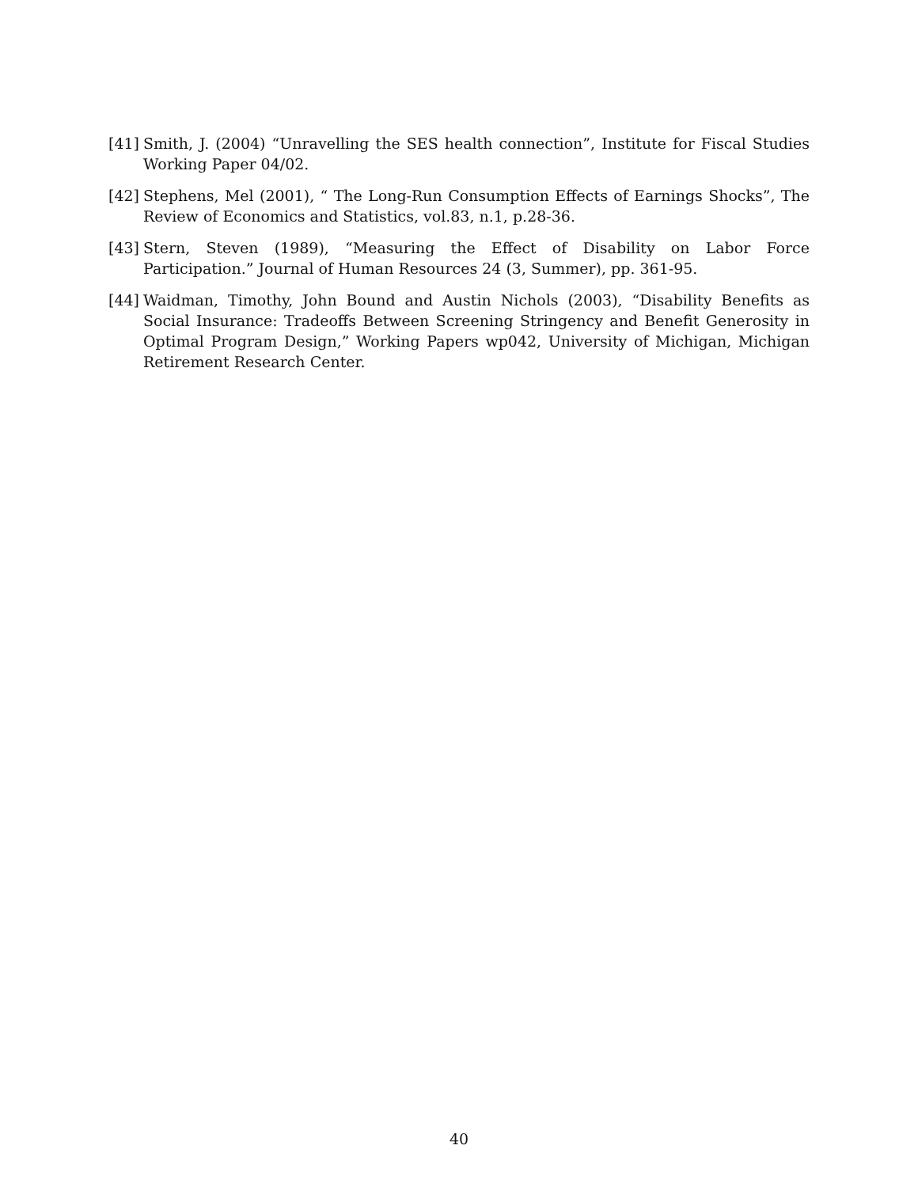[41] Smith, J. (2004) “Unravelling the SES health connection”, Institute for Fiscal Studies Working Paper 04/02.
[42] Stephens, Mel (2001), “ The Long-Run Consumption Effects of Earnings Shocks”, The Review of Economics and Statistics, vol.83, n.1, p.28-36.
[43] Stern, Steven (1989), “Measuring the Effect of Disability on Labor Force Participation.” Journal of Human Resources 24 (3, Summer), pp. 361-95.
[44] Waidman, Timothy, John Bound and Austin Nichols (2003), “Disability Benefits as Social Insurance: Tradeoffs Between Screening Stringency and Benefit Generosity in Optimal Program Design,” Working Papers wp042, University of Michigan, Michigan Retirement Research Center.
40